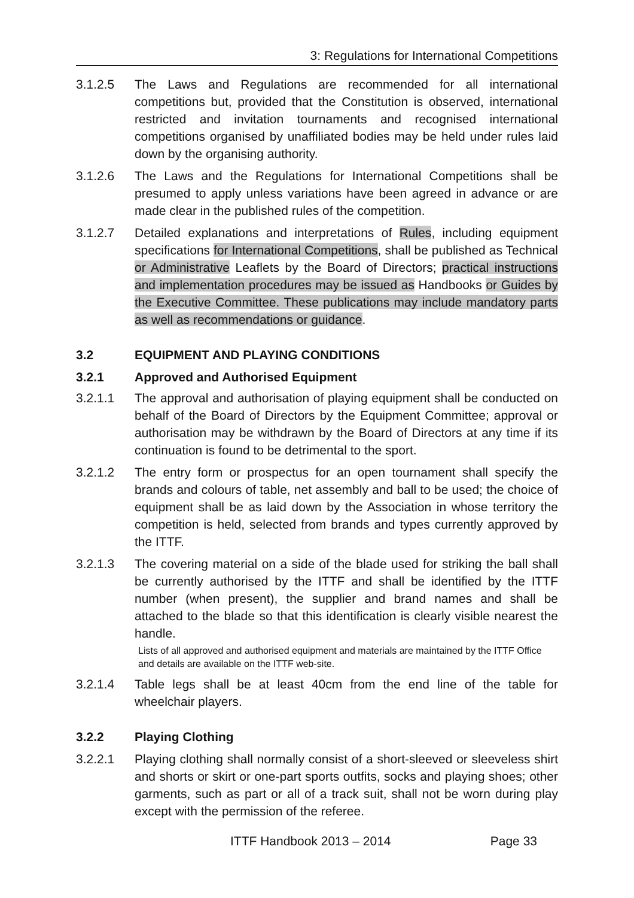3: Regulations for International Competitions
3.1.2.5 The Laws and Regulations are recommended for all international competitions but, provided that the Constitution is observed, international restricted and invitation tournaments and recognised international competitions organised by unaffiliated bodies may be held under rules laid down by the organising authority.
3.1.2.6 The Laws and the Regulations for International Competitions shall be presumed to apply unless variations have been agreed in advance or are made clear in the published rules of the competition.
3.1.2.7 Detailed explanations and interpretations of Rules, including equipment specifications for International Competitions, shall be published as Technical or Administrative Leaflets by the Board of Directors; practical instructions and implementation procedures may be issued as Handbooks or Guides by the Executive Committee. These publications may include mandatory parts as well as recommendations or guidance.
3.2 EQUIPMENT AND PLAYING CONDITIONS
3.2.1 Approved and Authorised Equipment
3.2.1.1 The approval and authorisation of playing equipment shall be conducted on behalf of the Board of Directors by the Equipment Committee; approval or authorisation may be withdrawn by the Board of Directors at any time if its continuation is found to be detrimental to the sport.
3.2.1.2 The entry form or prospectus for an open tournament shall specify the brands and colours of table, net assembly and ball to be used; the choice of equipment shall be as laid down by the Association in whose territory the competition is held, selected from brands and types currently approved by the ITTF.
3.2.1.3 The covering material on a side of the blade used for striking the ball shall be currently authorised by the ITTF and shall be identified by the ITTF number (when present), the supplier and brand names and shall be attached to the blade so that this identification is clearly visible nearest the handle.
Lists of all approved and authorised equipment and materials are maintained by the ITTF Office and details are available on the ITTF web-site.
3.2.1.4 Table legs shall be at least 40cm from the end line of the table for wheelchair players.
3.2.2 Playing Clothing
3.2.2.1 Playing clothing shall normally consist of a short-sleeved or sleeveless shirt and shorts or skirt or one-part sports outfits, socks and playing shoes; other garments, such as part or all of a track suit, shall not be worn during play except with the permission of the referee.
ITTF Handbook 2013 – 2014 Page 33